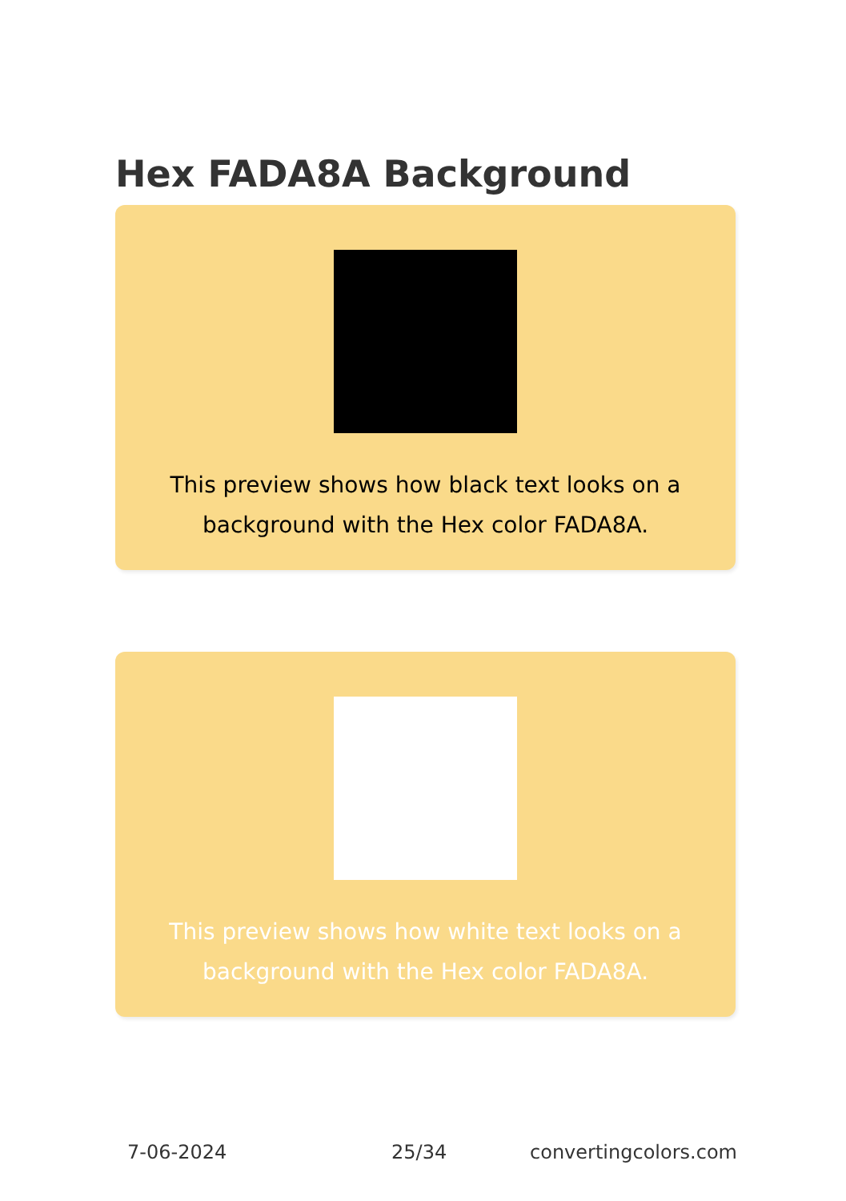Hex FADA8A Background
This preview shows how black text looks on a background with the Hex color FADA8A.
This preview shows how white text looks on a background with the Hex color FADA8A.
7-06-2024 25/34 convertingcolors.com